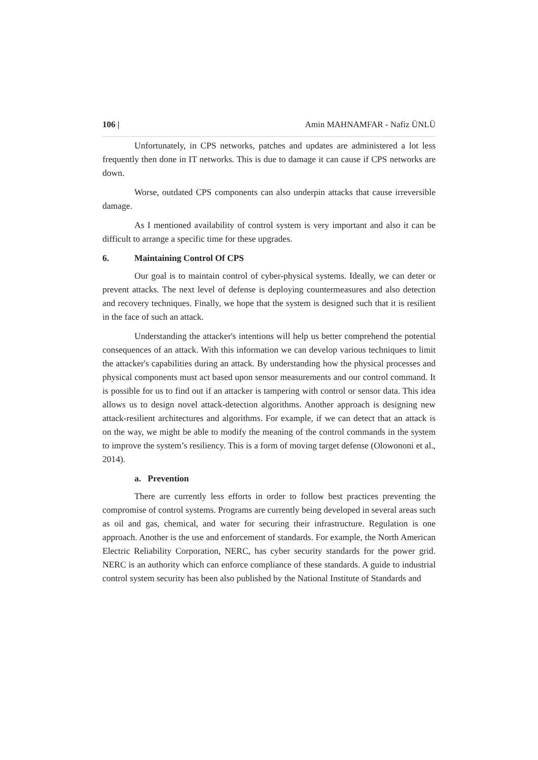106 | Amin MAHNAMFAR - Nafiz ÜNLÜ
Unfortunately, in CPS networks, patches and updates are administered a lot less frequently then done in IT networks. This is due to damage it can cause if CPS networks are down.
Worse, outdated CPS components can also underpin attacks that cause irreversible damage.
As I mentioned availability of control system is very important and also it can be difficult to arrange a specific time for these upgrades.
6. Maintaining Control Of CPS
Our goal is to maintain control of cyber-physical systems. Ideally, we can deter or prevent attacks. The next level of defense is deploying countermeasures and also detection and recovery techniques. Finally, we hope that the system is designed such that it is resilient in the face of such an attack.
Understanding the attacker's intentions will help us better comprehend the potential consequences of an attack. With this information we can develop various techniques to limit the attacker's capabilities during an attack. By understanding how the physical processes and physical components must act based upon sensor measurements and our control command. It is possible for us to find out if an attacker is tampering with control or sensor data. This idea allows us to design novel attack-detection algorithms. Another approach is designing new attack-resilient architectures and algorithms. For example, if we can detect that an attack is on the way, we might be able to modify the meaning of the control commands in the system to improve the system’s resiliency. This is a form of moving target defense (Olowononi et al., 2014).
a. Prevention
There are currently less efforts in order to follow best practices preventing the compromise of control systems. Programs are currently being developed in several areas such as oil and gas, chemical, and water for securing their infrastructure. Regulation is one approach. Another is the use and enforcement of standards. For example, the North American Electric Reliability Corporation, NERC, has cyber security standards for the power grid. NERC is an authority which can enforce compliance of these standards. A guide to industrial control system security has been also published by the National Institute of Standards and